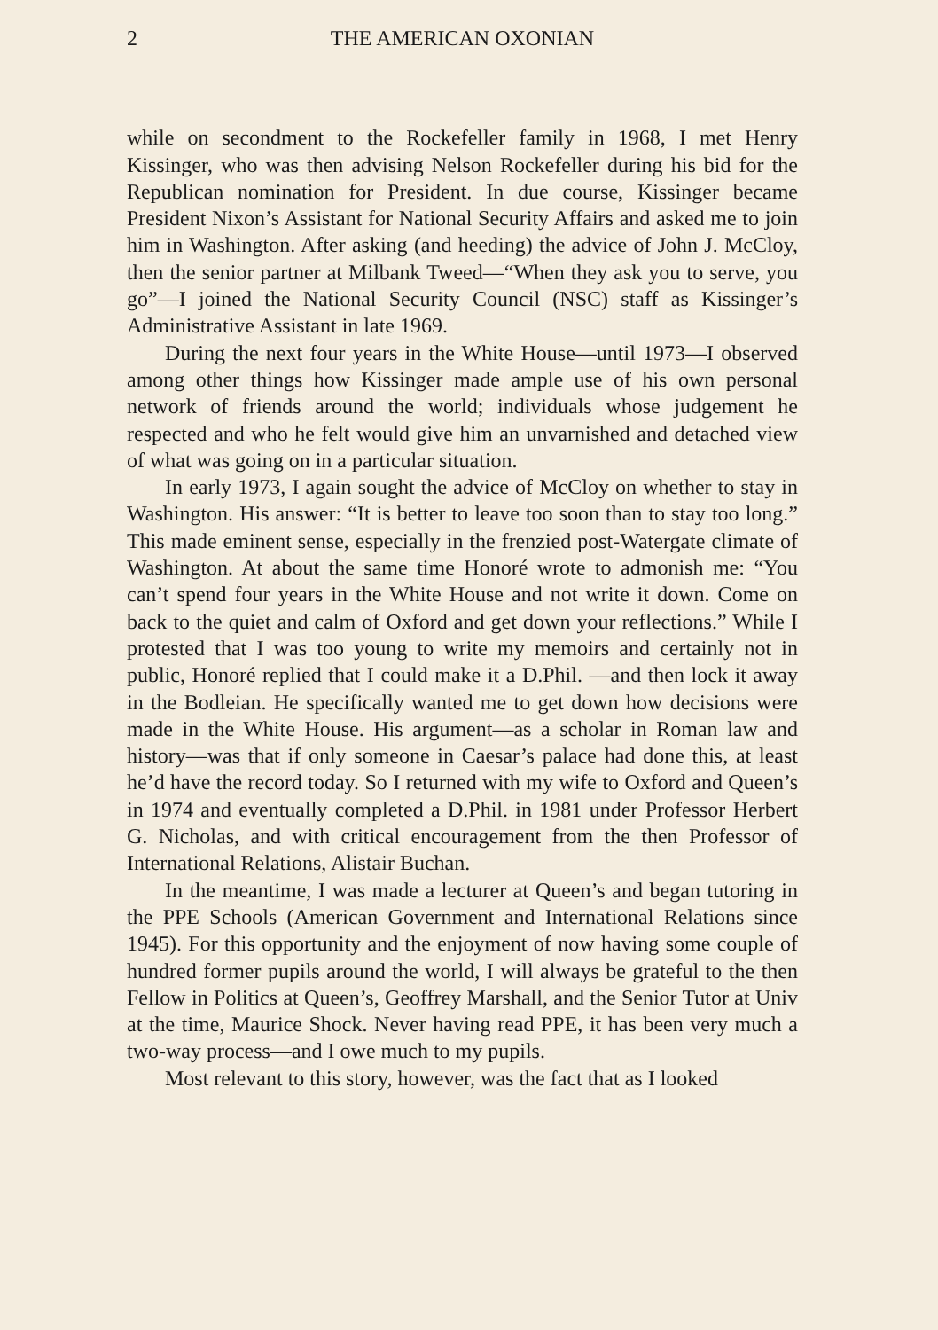2 THE AMERICAN OXONIAN
while on secondment to the Rockefeller family in 1968, I met Henry Kissinger, who was then advising Nelson Rockefeller during his bid for the Republican nomination for President. In due course, Kissinger became President Nixon’s Assistant for National Security Affairs and asked me to join him in Washington. After asking (and heeding) the advice of John J. McCloy, then the senior partner at Milbank Tweed—“When they ask you to serve, you go”—I joined the National Security Council (NSC) staff as Kissinger’s Administrative Assistant in late 1969.
During the next four years in the White House—until 1973—I observed among other things how Kissinger made ample use of his own personal network of friends around the world; individuals whose judgement he respected and who he felt would give him an unvarnished and detached view of what was going on in a particular situation.
In early 1973, I again sought the advice of McCloy on whether to stay in Washington. His answer: “It is better to leave too soon than to stay too long.” This made eminent sense, especially in the frenzied post-Watergate climate of Washington. At about the same time Honoré wrote to admonish me: “You can’t spend four years in the White House and not write it down. Come on back to the quiet and calm of Oxford and get down your reflections.” While I protested that I was too young to write my memoirs and certainly not in public, Honoré replied that I could make it a D.Phil. —and then lock it away in the Bodleian. He specifically wanted me to get down how decisions were made in the White House. His argument—as a scholar in Roman law and history—was that if only someone in Caesar’s palace had done this, at least he’d have the record today. So I returned with my wife to Oxford and Queen’s in 1974 and eventually completed a D.Phil. in 1981 under Professor Herbert G. Nicholas, and with critical encouragement from the then Professor of International Relations, Alistair Buchan.
In the meantime, I was made a lecturer at Queen’s and began tutoring in the PPE Schools (American Government and International Relations since 1945). For this opportunity and the enjoyment of now having some couple of hundred former pupils around the world, I will always be grateful to the then Fellow in Politics at Queen’s, Geoffrey Marshall, and the Senior Tutor at Univ at the time, Maurice Shock. Never having read PPE, it has been very much a two-way process—and I owe much to my pupils.
Most relevant to this story, however, was the fact that as I looked